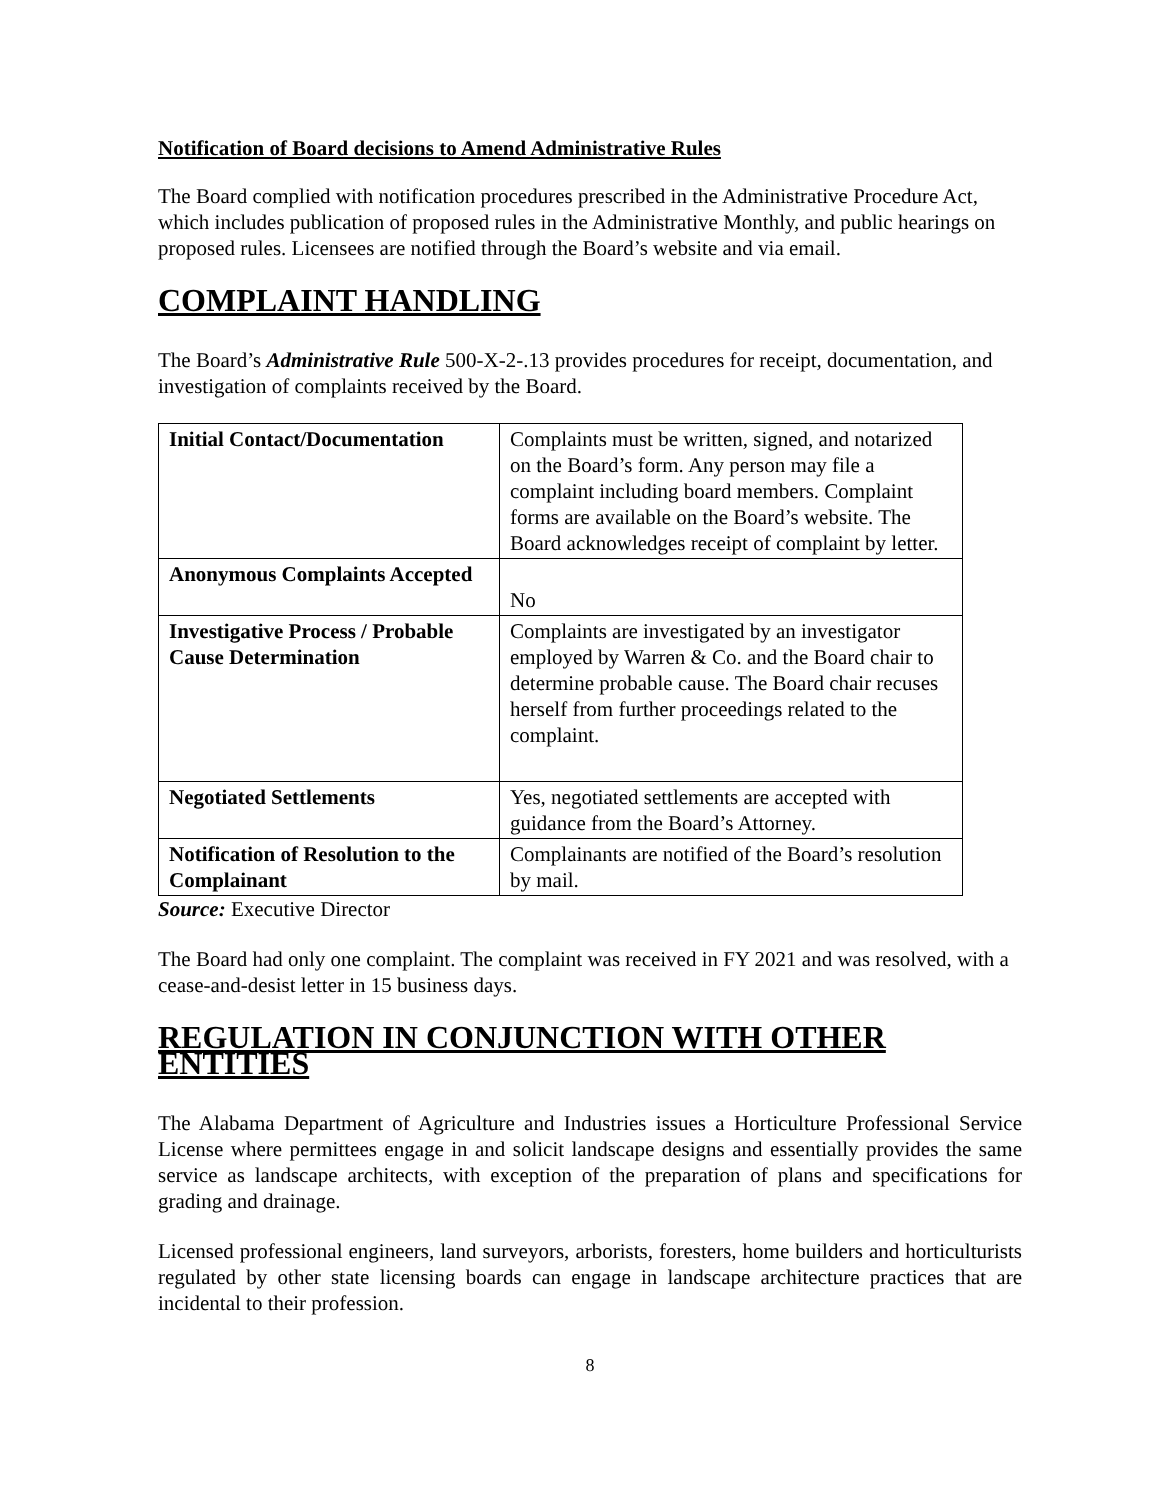Notification of Board decisions to Amend Administrative Rules
The Board complied with notification procedures prescribed in the Administrative Procedure Act, which includes publication of proposed rules in the Administrative Monthly, and public hearings on proposed rules. Licensees are notified through the Board’s website and via email.
COMPLAINT HANDLING
The Board’s Administrative Rule 500-X-2-.13 provides procedures for receipt, documentation, and investigation of complaints received by the Board.
| Initial Contact/Documentation | Complaints must be written, signed, and notarized on the Board’s form. Any person may file a complaint including board members. Complaint forms are available on the Board’s website. The Board acknowledges receipt of complaint by letter. |
| Anonymous Complaints Accepted | No |
| Investigative Process / Probable Cause Determination | Complaints are investigated by an investigator employed by Warren & Co. and the Board chair to determine probable cause. The Board chair recuses herself from further proceedings related to the complaint. |
| Negotiated Settlements | Yes, negotiated settlements are accepted with guidance from the Board’s Attorney. |
| Notification of Resolution to the Complainant | Complainants are notified of the Board’s resolution by mail. |
Source: Executive Director
The Board had only one complaint. The complaint was received in FY 2021 and was resolved, with a cease-and-desist letter in 15 business days.
REGULATION IN CONJUNCTION WITH OTHER ENTITIES
The Alabama Department of Agriculture and Industries issues a Horticulture Professional Service License where permittees engage in and solicit landscape designs and essentially provides the same service as landscape architects, with exception of the preparation of plans and specifications for grading and drainage.
Licensed professional engineers, land surveyors, arborists, foresters, home builders and horticulturists regulated by other state licensing boards can engage in landscape architecture practices that are incidental to their profession.
8